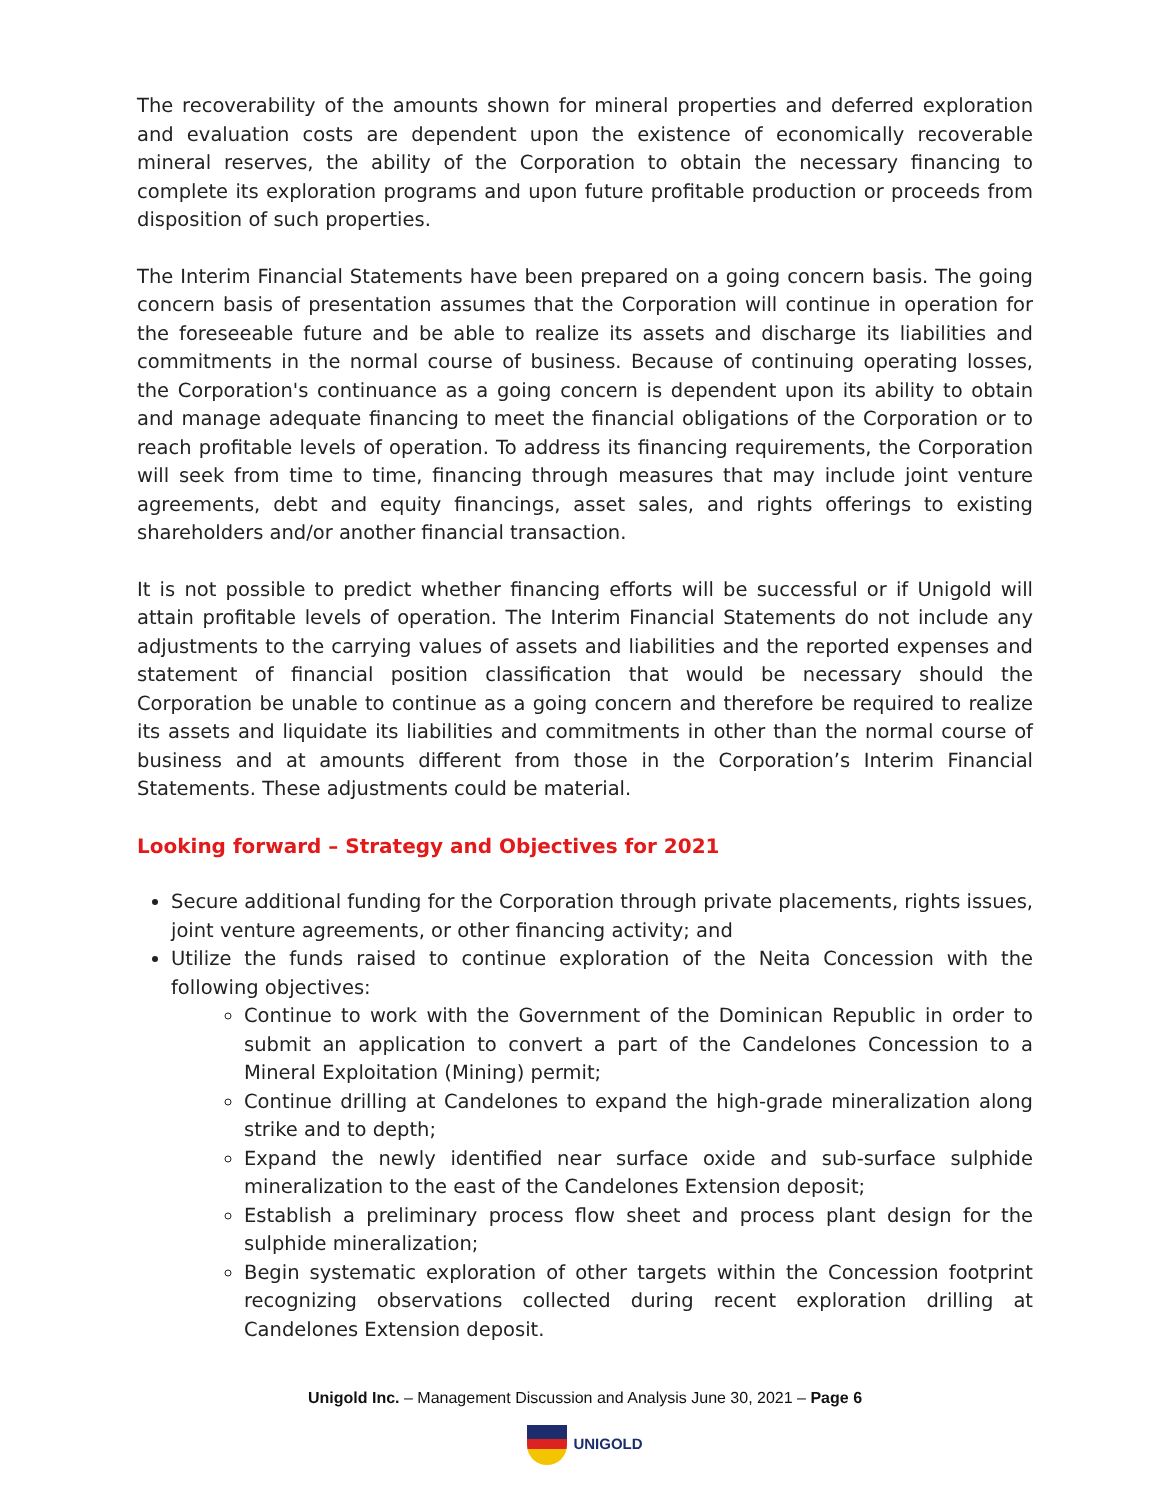The recoverability of the amounts shown for mineral properties and deferred exploration and evaluation costs are dependent upon the existence of economically recoverable mineral reserves, the ability of the Corporation to obtain the necessary financing to complete its exploration programs and upon future profitable production or proceeds from disposition of such properties.
The Interim Financial Statements have been prepared on a going concern basis. The going concern basis of presentation assumes that the Corporation will continue in operation for the foreseeable future and be able to realize its assets and discharge its liabilities and commitments in the normal course of business. Because of continuing operating losses, the Corporation's continuance as a going concern is dependent upon its ability to obtain and manage adequate financing to meet the financial obligations of the Corporation or to reach profitable levels of operation. To address its financing requirements, the Corporation will seek from time to time, financing through measures that may include joint venture agreements, debt and equity financings, asset sales, and rights offerings to existing shareholders and/or another financial transaction.
It is not possible to predict whether financing efforts will be successful or if Unigold will attain profitable levels of operation. The Interim Financial Statements do not include any adjustments to the carrying values of assets and liabilities and the reported expenses and statement of financial position classification that would be necessary should the Corporation be unable to continue as a going concern and therefore be required to realize its assets and liquidate its liabilities and commitments in other than the normal course of business and at amounts different from those in the Corporation’s Interim Financial Statements. These adjustments could be material.
Looking forward – Strategy and Objectives for 2021
Secure additional funding for the Corporation through private placements, rights issues, joint venture agreements, or other financing activity; and
Utilize the funds raised to continue exploration of the Neita Concession with the following objectives:
Continue to work with the Government of the Dominican Republic in order to submit an application to convert a part of the Candelones Concession to a Mineral Exploitation (Mining) permit;
Continue drilling at Candelones to expand the high-grade mineralization along strike and to depth;
Expand the newly identified near surface oxide and sub-surface sulphide mineralization to the east of the Candelones Extension deposit;
Establish a preliminary process flow sheet and process plant design for the sulphide mineralization;
Begin systematic exploration of other targets within the Concession footprint recognizing observations collected during recent exploration drilling at Candelones Extension deposit.
Unigold Inc. – Management Discussion and Analysis June 30, 2021 – Page 6
UNIGOLD